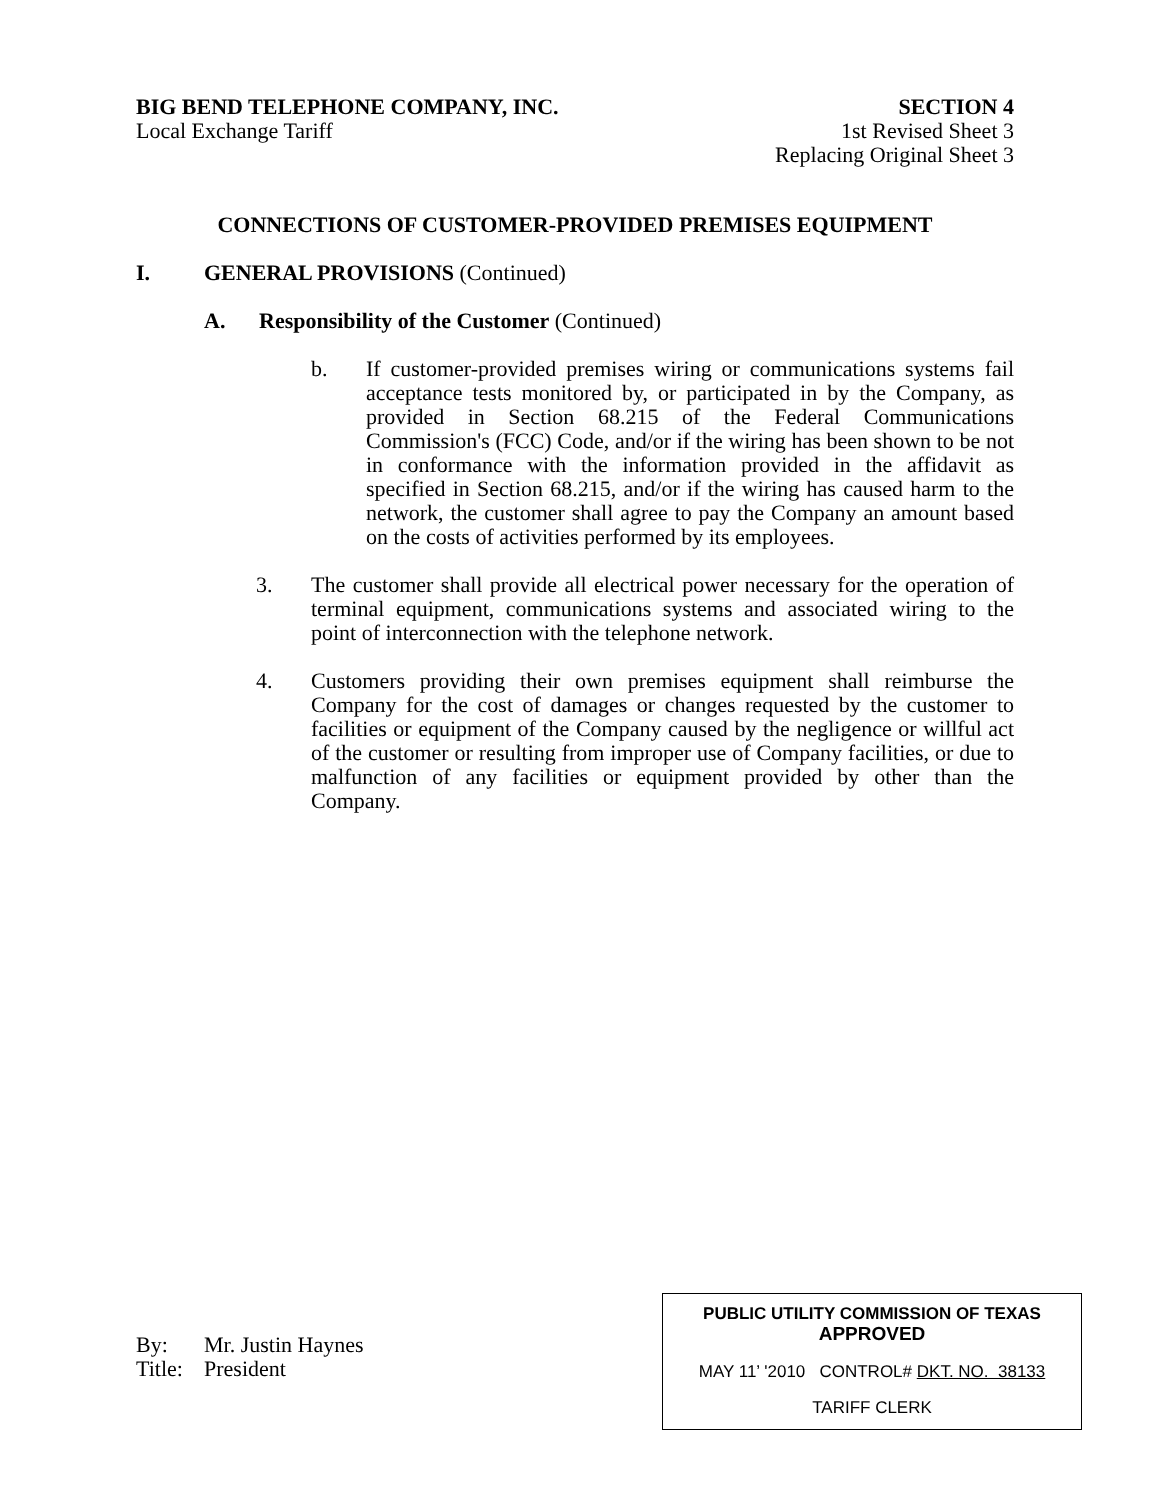BIG BEND TELEPHONE COMPANY, INC.
Local Exchange Tariff
SECTION 4
1st Revised Sheet 3
Replacing Original Sheet 3
CONNECTIONS OF CUSTOMER-PROVIDED PREMISES EQUIPMENT
I. GENERAL PROVISIONS (Continued)
A. Responsibility of the Customer (Continued)
b. If customer-provided premises wiring or communications systems fail acceptance tests monitored by, or participated in by the Company, as provided in Section 68.215 of the Federal Communications Commission's (FCC) Code, and/or if the wiring has been shown to be not in conformance with the information provided in the affidavit as specified in Section 68.215, and/or if the wiring has caused harm to the network, the customer shall agree to pay the Company an amount based on the costs of activities performed by its employees.
3. The customer shall provide all electrical power necessary for the operation of terminal equipment, communications systems and associated wiring to the point of interconnection with the telephone network.
4. Customers providing their own premises equipment shall reimburse the Company for the cost of damages or changes requested by the customer to facilities or equipment of the Company caused by the negligence or willful act of the customer or resulting from improper use of Company facilities, or due to malfunction of any facilities or equipment provided by other than the Company.
By: Mr. Justin Haynes
Title: President
PUBLIC UTILITY COMMISSION OF TEXAS
APPROVED
MAY 11’ '2010 CONTROL# DKT. NO. 38133
TARIFF CLERK